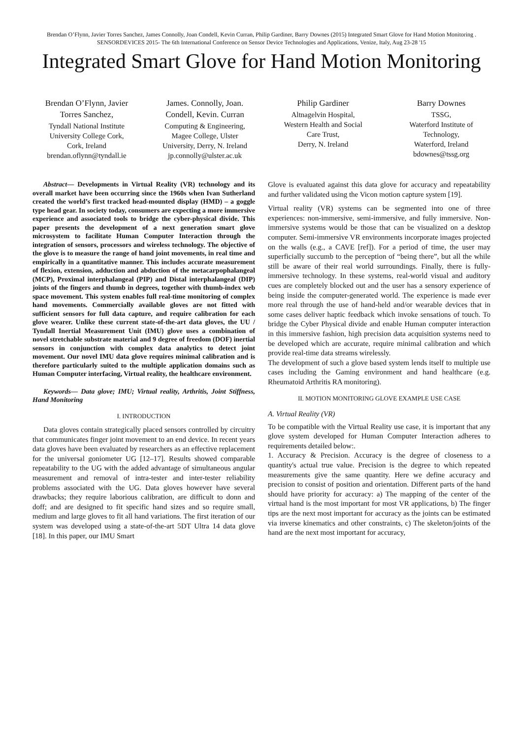Brendan O’Flynn, Javier Torres Sanchez, James Connolly, Joan Condell, Kevin Curran, Philip Gardiner, Barry Downes (2015) Integrated Smart Glove for Hand Motion Monitoring . SENSORDEVICES 2015- The 6th International Conference on Sensor Device Technologies and Applications, Venize, Italy, Aug 23-28 '15
Integrated Smart Glove for Hand Motion Monitoring
Brendan O’Flynn, Javier Torres Sanchez,
Tyndall National Institute
University College Cork,
Cork, Ireland
brendan.oflynn@tyndall.ie
James. Connolly, Joan. Condell, Kevin. Curran
Computing & Engineering,
Magee College, Ulster
University, Derry, N. Ireland
jp.connolly@ulster.ac.uk
Philip Gardiner
Altnagelvin Hospital,
Western Health and Social
Care Trust,
Derry, N. Ireland
Barry Downes
TSSG,
Waterford Institute of
Technology,
Waterford, Ireland
bdownes@tssg.org
Abstract— Developments in Virtual Reality (VR) technology and its overall market have been occurring since the 1960s when Ivan Sutherland created the world’s first tracked head-mounted display (HMD) – a goggle type head gear. In society today, consumers are expecting a more immersive experience and associated tools to bridge the cyber-physical divide. This paper presents the development of a next generation smart glove microsystem to facilitate Human Computer Interaction through the integration of sensors, processors and wireless technology. The objective of the glove is to measure the range of hand joint movements, in real time and empirically in a quantitative manner. This includes accurate measurement of flexion, extension, adduction and abduction of the metacarpophalangeal (MCP), Proximal interphalangeal (PIP) and Distal interphalangeal (DIP) joints of the fingers and thumb in degrees, together with thumb-index web space movement. This system enables full real-time monitoring of complex hand movements. Commercially available gloves are not fitted with sufficient sensors for full data capture, and require calibration for each glove wearer. Unlike these current state-of-the-art data gloves, the UU / Tyndall Inertial Measurement Unit (IMU) glove uses a combination of novel stretchable substrate material and 9 degree of freedom (DOF) inertial sensors in conjunction with complex data analytics to detect joint movement. Our novel IMU data glove requires minimal calibration and is therefore particularly suited to the multiple application domains such as Human Computer interfacing, Virtual reality, the healthcare environment.
Keywords— Data glove; IMU; Virtual reality, Arthritis, Joint Stiffness, Hand Monitoring
I. INTRODUCTION
Data gloves contain strategically placed sensors controlled by circuitry that communicates finger joint movement to an end device. In recent years data gloves have been evaluated by researchers as an effective replacement for the universal goniometer UG [12–17]. Results showed comparable repeatability to the UG with the added advantage of simultaneous angular measurement and removal of intra-tester and inter-tester reliability problems associated with the UG. Data gloves however have several drawbacks; they require laborious calibration, are difficult to donn and doff; and are designed to fit specific hand sizes and so require small, medium and large gloves to fit all hand variations. The first iteration of our system was developed using a state-of-the-art 5DT Ultra 14 data glove [18]. In this paper, our IMU Smart
Glove is evaluated against this data glove for accuracy and repeatability and further validated using the Vicon motion capture system [19].
Virtual reality (VR) systems can be segmented into one of three experiences: non-immersive, semi-immersive, and fully immersive. Non-immersive systems would be those that can be visualized on a desktop computer. Semi-immersive VR environments incorporate images projected on the walls (e.g., a CAVE [ref]). For a period of time, the user may superficially succumb to the perception of “being there”, but all the while still be aware of their real world surroundings. Finally, there is fully-immersive technology. In these systems, real-world visual and auditory cues are completely blocked out and the user has a sensory experience of being inside the computer-generated world. The experience is made ever more real through the use of hand-held and/or wearable devices that in some cases deliver haptic feedback which invoke sensations of touch. To bridge the Cyber Physical divide and enable Human computer interaction in this immersive fashion, high precision data acquisition systems need to be developed which are accurate, require minimal calibration and which provide real-time data streams wirelessly.
The development of such a glove based system lends itself to multiple use cases including the Gaming environment and hand healthcare (e.g. Rheumatoid Arthritis RA monitoring).
II. MOTION MONITORING GLOVE EXAMPLE USE CASE
A. Virtual Reality (VR)
To be compatible with the Virtual Reality use case, it is important that any glove system developed for Human Computer Interaction adheres to requirements detailed below:.
1. Accuracy & Precision. Accuracy is the degree of closeness to a quantity's actual true value. Precision is the degree to which repeated measurements give the same quantity. Here we define accuracy and precision to consist of position and orientation. Different parts of the hand should have priority for accuracy: a) The mapping of the center of the virtual hand is the most important for most VR applications, b) The finger tips are the next most important for accuracy as the joints can be estimated via inverse kinematics and other constraints, c) The skeleton/joints of the hand are the next most important for accuracy,